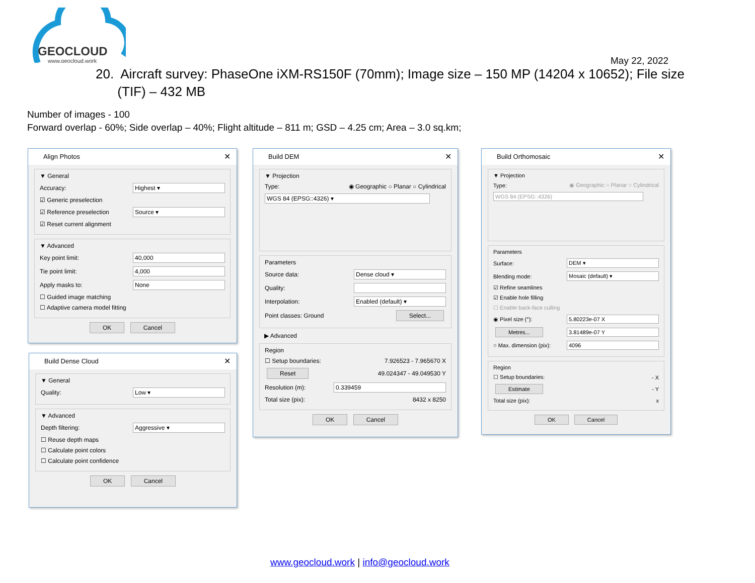GEOCLOUD
www.geocloud.work
May 22, 2022
20. Aircraft survey: PhaseOne iXM-RS150F (70mm); Image size – 150 MP (14204 x 10652); File size
(TIF) – 432 MB
Number of images - 100
Forward overlap - 60%; Side overlap – 40%; Flight altitude – 811 m; GSD – 4.25 cm; Area – 3.0 sq.km;
Align Photos ✕
▼ General
Accuracy: Highest ▾
☑ Generic preselection
☑ Reference preselection Source ▾
☑ Reset current alignment
▼ Advanced
Key point limit: 40,000
Tie point limit: 4,000
Apply masks to: None
☐ Guided image matching
☐ Adaptive camera model fitting
OK Cancel
Build Dense Cloud ✕
▼ General
Quality: Low ▾
▼ Advanced
Depth filtering: Aggressive ▾
☐ Reuse depth maps
☐ Calculate point colors
☐ Calculate point confidence
OK Cancel
Build DEM ✕
▼ Projection
Type: ◉ Geographic ○ Planar ○ Cylindrical
WGS 84 (EPSG::4326) ▾
Parameters
Source data: Dense cloud ▾
Quality:
Interpolation: Enabled (default) ▾
Point classes: Ground Select...
▶ Advanced
Region
☐ Setup boundaries: 7.926523 - 7.965670 X
Reset 49.024347 - 49.049530 Y
Resolution (m): 0.339459
Total size (pix): 8432 x 8250
OK Cancel
Build Orthomosaic ✕
▼ Projection
Type: ◉ Geographic ○ Planar ○ Cylindrical
WGS 84 (EPSG::4326)
Parameters
Surface: DEM ▾
Blending mode: Mosaic (default) ▾
☑ Refine seamlines
☑ Enable hole filling
☐ Enable back-face culling
◉ Pixel size (°): 5.80223e-07 X
Metres... 3.81489e-07 Y
○ Max. dimension (pix): 4096
Region
☐ Setup boundaries: - X
Estimate - Y
Total size (pix): x
OK Cancel
www.geocloud.work | info@geocloud.work